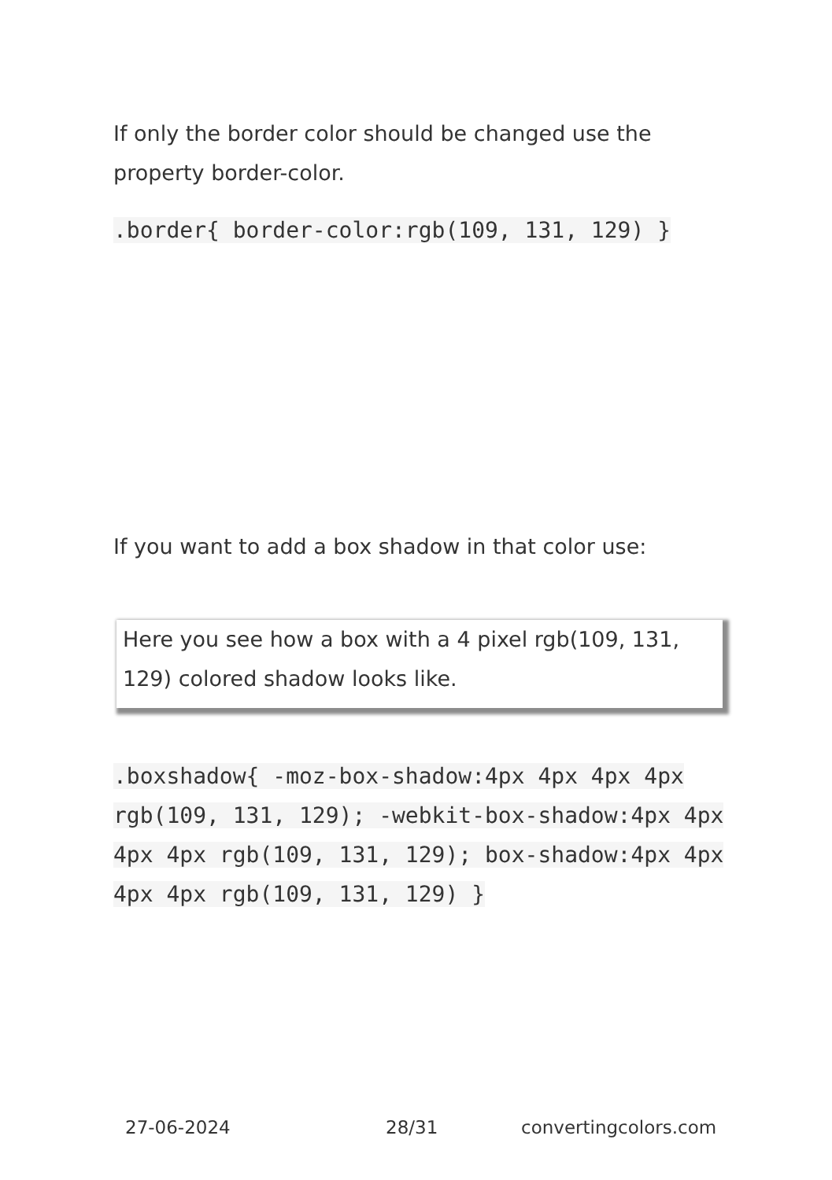If only the border color should be changed use the property border-color.
.border{ border-color:rgb(109, 131, 129) }
If you want to add a box shadow in that color use:
Here you see how a box with a 4 pixel rgb(109, 131, 129) colored shadow looks like.
.boxshadow{ -moz-box-shadow:4px 4px 4px 4px rgb(109, 131, 129); -webkit-box-shadow:4px 4px 4px 4px rgb(109, 131, 129); box-shadow:4px 4px 4px 4px rgb(109, 131, 129) }
27-06-2024 28/31 convertingcolors.com